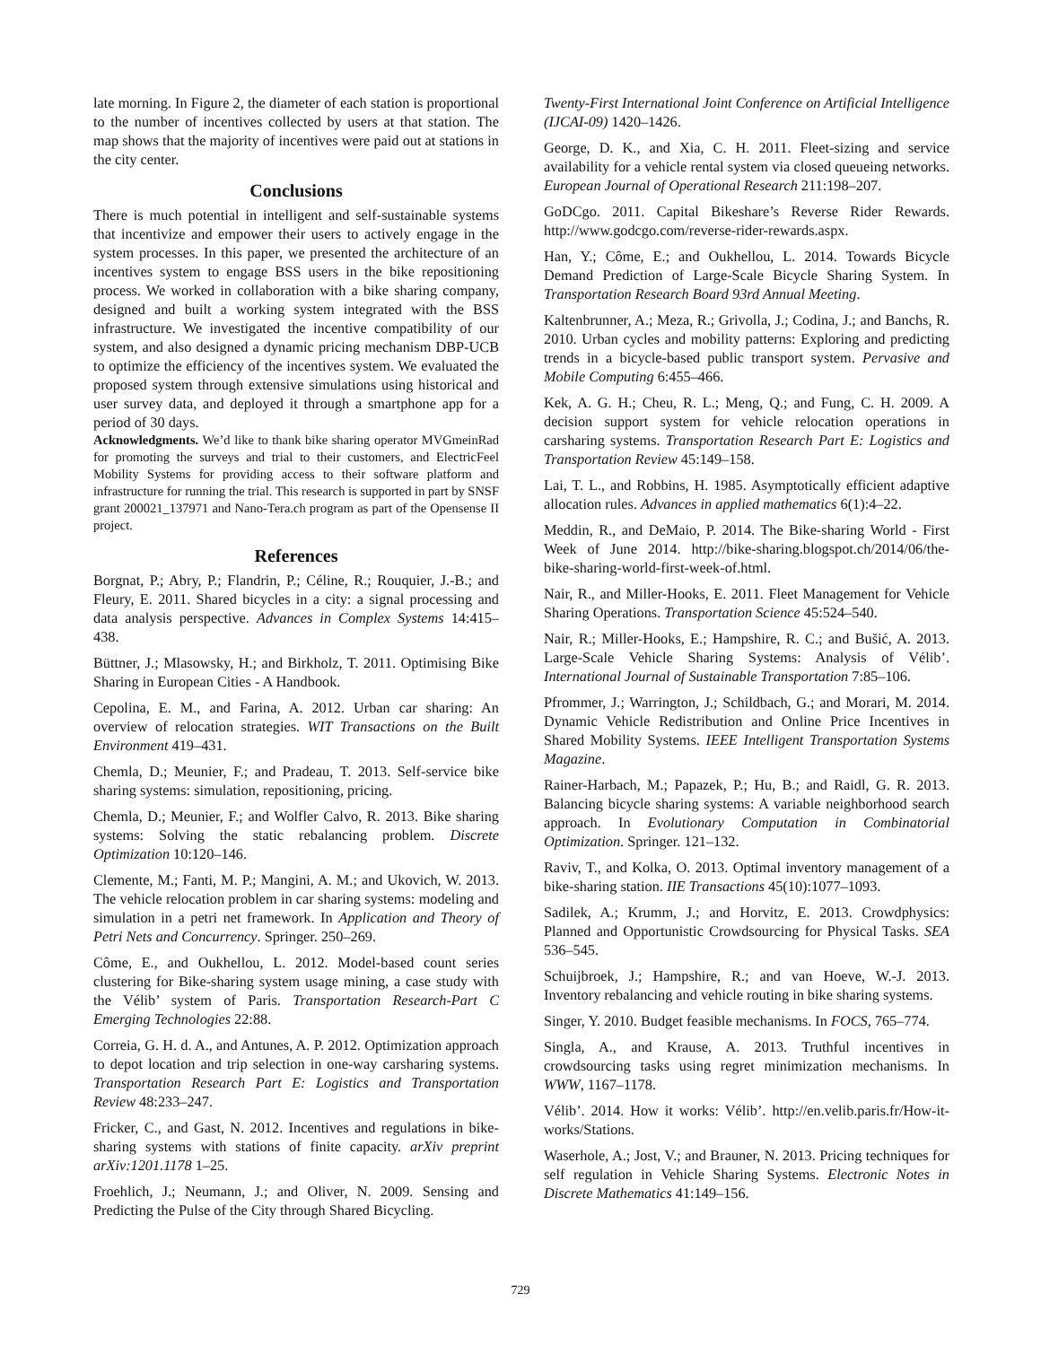late morning. In Figure 2, the diameter of each station is proportional to the number of incentives collected by users at that station. The map shows that the majority of incentives were paid out at stations in the city center.
Conclusions
There is much potential in intelligent and self-sustainable systems that incentivize and empower their users to actively engage in the system processes. In this paper, we presented the architecture of an incentives system to engage BSS users in the bike repositioning process. We worked in collaboration with a bike sharing company, designed and built a working system integrated with the BSS infrastructure. We investigated the incentive compatibility of our system, and also designed a dynamic pricing mechanism DBP-UCB to optimize the efficiency of the incentives system. We evaluated the proposed system through extensive simulations using historical and user survey data, and deployed it through a smartphone app for a period of 30 days.
Acknowledgments. We’d like to thank bike sharing operator MVGmeinRad for promoting the surveys and trial to their customers, and ElectricFeel Mobility Systems for providing access to their software platform and infrastructure for running the trial. This research is supported in part by SNSF grant 200021_137971 and Nano-Tera.ch program as part of the Opensense II project.
References
Borgnat, P.; Abry, P.; Flandrin, P.; Céline, R.; Rouquier, J.-B.; and Fleury, E. 2011. Shared bicycles in a city: a signal processing and data analysis perspective. Advances in Complex Systems 14:415–438.
Büttner, J.; Mlasowsky, H.; and Birkholz, T. 2011. Optimising Bike Sharing in European Cities - A Handbook.
Cepolina, E. M., and Farina, A. 2012. Urban car sharing: An overview of relocation strategies. WIT Transactions on the Built Environment 419–431.
Chemla, D.; Meunier, F.; and Pradeau, T. 2013. Self-service bike sharing systems: simulation, repositioning, pricing.
Chemla, D.; Meunier, F.; and Wolfler Calvo, R. 2013. Bike sharing systems: Solving the static rebalancing problem. Discrete Optimization 10:120–146.
Clemente, M.; Fanti, M. P.; Mangini, A. M.; and Ukovich, W. 2013. The vehicle relocation problem in car sharing systems: modeling and simulation in a petri net framework. In Application and Theory of Petri Nets and Concurrency. Springer. 250–269.
Côme, E., and Oukhellou, L. 2012. Model-based count series clustering for Bike-sharing system usage mining, a case study with the Vélib’ system of Paris. Transportation Research-Part C Emerging Technologies 22:88.
Correia, G. H. d. A., and Antunes, A. P. 2012. Optimization approach to depot location and trip selection in one-way carsharing systems. Transportation Research Part E: Logistics and Transportation Review 48:233–247.
Fricker, C., and Gast, N. 2012. Incentives and regulations in bike-sharing systems with stations of finite capacity. arXiv preprint arXiv:1201.1178 1–25.
Froehlich, J.; Neumann, J.; and Oliver, N. 2009. Sensing and Predicting the Pulse of the City through Shared Bicycling.
Twenty-First International Joint Conference on Artificial Intelligence (IJCAI-09) 1420–1426.
George, D. K., and Xia, C. H. 2011. Fleet-sizing and service availability for a vehicle rental system via closed queueing networks. European Journal of Operational Research 211:198–207.
GoDCgo. 2011. Capital Bikeshare’s Reverse Rider Rewards. http://www.godcgo.com/reverse-rider-rewards.aspx.
Han, Y.; Côme, E.; and Oukhellou, L. 2014. Towards Bicycle Demand Prediction of Large-Scale Bicycle Sharing System. In Transportation Research Board 93rd Annual Meeting.
Kaltenbrunner, A.; Meza, R.; Grivolla, J.; Codina, J.; and Banchs, R. 2010. Urban cycles and mobility patterns: Exploring and predicting trends in a bicycle-based public transport system. Pervasive and Mobile Computing 6:455–466.
Kek, A. G. H.; Cheu, R. L.; Meng, Q.; and Fung, C. H. 2009. A decision support system for vehicle relocation operations in carsharing systems. Transportation Research Part E: Logistics and Transportation Review 45:149–158.
Lai, T. L., and Robbins, H. 1985. Asymptotically efficient adaptive allocation rules. Advances in applied mathematics 6(1):4–22.
Meddin, R., and DeMaio, P. 2014. The Bike-sharing World - First Week of June 2014. http://bike-sharing.blogspot.ch/2014/06/the-bike-sharing-world-first-week-of.html.
Nair, R., and Miller-Hooks, E. 2011. Fleet Management for Vehicle Sharing Operations. Transportation Science 45:524–540.
Nair, R.; Miller-Hooks, E.; Hampshire, R. C.; and Bušić, A. 2013. Large-Scale Vehicle Sharing Systems: Analysis of Vélib’. International Journal of Sustainable Transportation 7:85–106.
Pfrommer, J.; Warrington, J.; Schildbach, G.; and Morari, M. 2014. Dynamic Vehicle Redistribution and Online Price Incentives in Shared Mobility Systems. IEEE Intelligent Transportation Systems Magazine.
Rainer-Harbach, M.; Papazek, P.; Hu, B.; and Raidl, G. R. 2013. Balancing bicycle sharing systems: A variable neighborhood search approach. In Evolutionary Computation in Combinatorial Optimization. Springer. 121–132.
Raviv, T., and Kolka, O. 2013. Optimal inventory management of a bike-sharing station. IIE Transactions 45(10):1077–1093.
Sadilek, A.; Krumm, J.; and Horvitz, E. 2013. Crowdphysics: Planned and Opportunistic Crowdsourcing for Physical Tasks. SEA 536–545.
Schuijbroek, J.; Hampshire, R.; and van Hoeve, W.-J. 2013. Inventory rebalancing and vehicle routing in bike sharing systems.
Singer, Y. 2010. Budget feasible mechanisms. In FOCS, 765–774.
Singla, A., and Krause, A. 2013. Truthful incentives in crowdsourcing tasks using regret minimization mechanisms. In WWW, 1167–1178.
Vélib’. 2014. How it works: Vélib’. http://en.velib.paris.fr/How-it-works/Stations.
Waserhole, A.; Jost, V.; and Brauner, N. 2013. Pricing techniques for self regulation in Vehicle Sharing Systems. Electronic Notes in Discrete Mathematics 41:149–156.
729